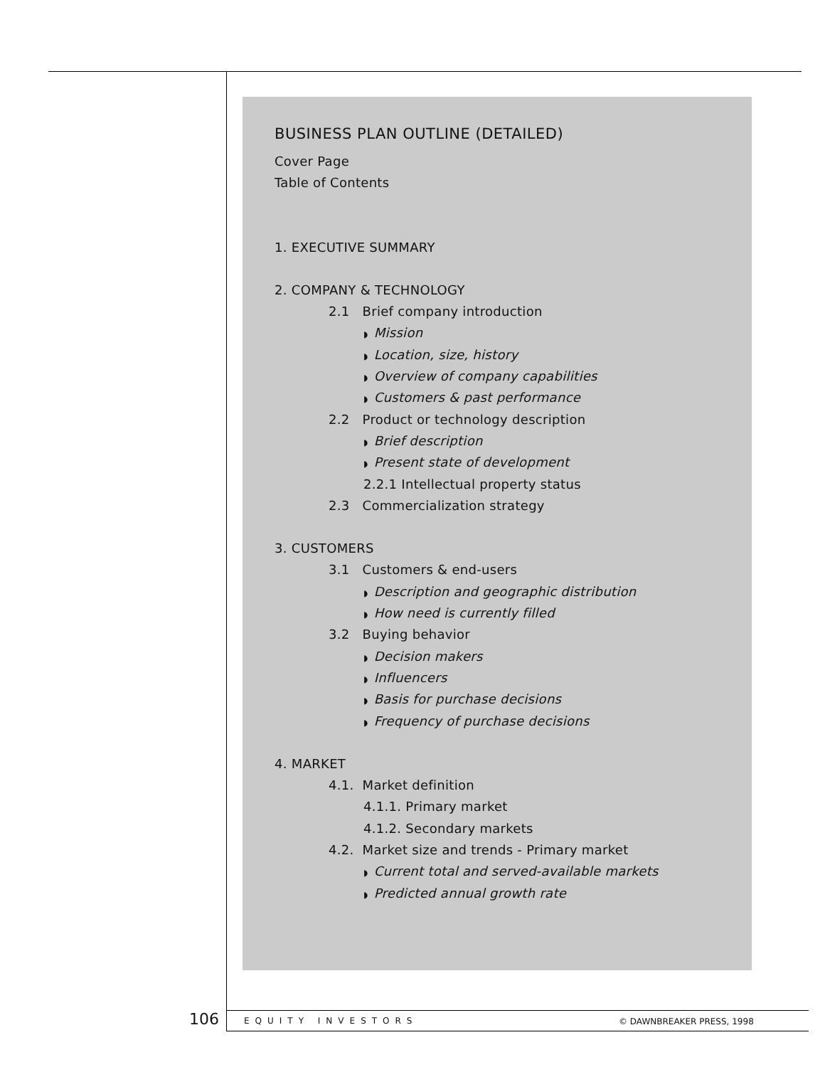BUSINESS PLAN OUTLINE (DETAILED)
Cover Page
Table of Contents
1. EXECUTIVE SUMMARY
2. COMPANY & TECHNOLOGY
2.1 Brief company introduction
◗ Mission
◗ Location, size, history
◗ Overview of company capabilities
◗ Customers & past performance
2.2 Product or technology description
◗ Brief description
◗ Present state of development
2.2.1 Intellectual property status
2.3 Commercialization strategy
3. CUSTOMERS
3.1 Customers & end-users
◗ Description and geographic distribution
◗ How need is currently filled
3.2 Buying behavior
◗ Decision makers
◗ Influencers
◗ Basis for purchase decisions
◗ Frequency of purchase decisions
4. MARKET
4.1. Market definition
4.1.1. Primary market
4.1.2. Secondary markets
4.2. Market size and trends - Primary market
◗ Current total and served-available markets
◗ Predicted annual growth rate
106 EQUITY INVESTORS © DAWNBREAKER PRESS, 1998